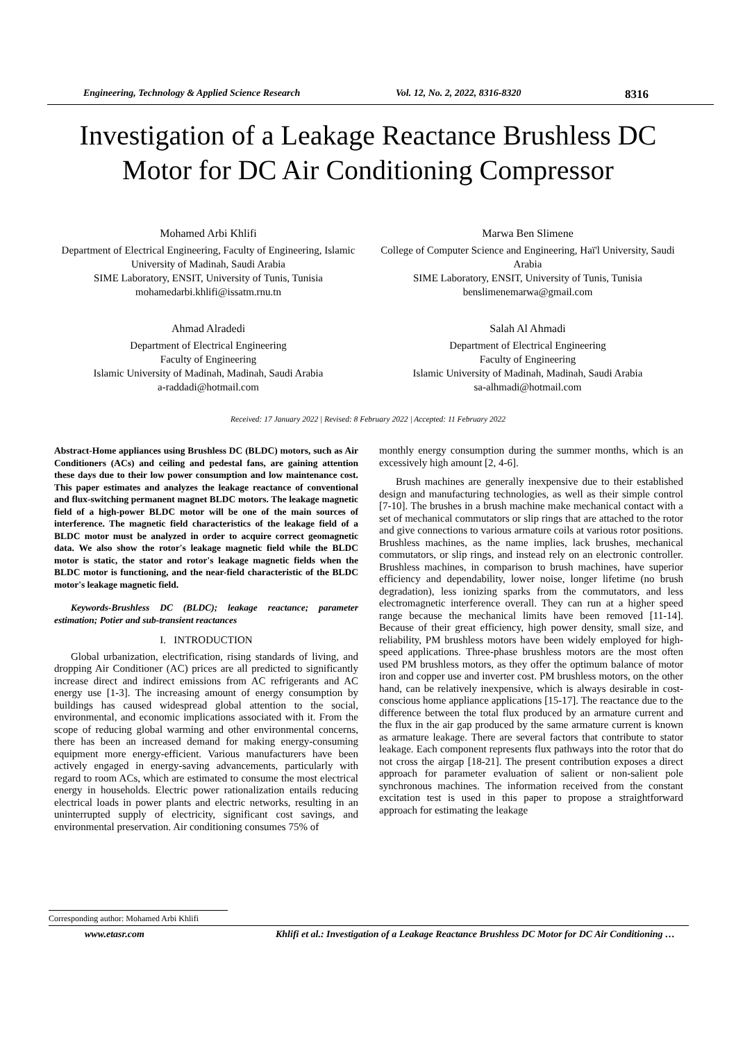Engineering, Technology & Applied Science Research Vol. 12, No. 2, 2022, 8316-8320 8316
Investigation of a Leakage Reactance Brushless DC Motor for DC Air Conditioning Compressor
Mohamed Arbi Khlifi
Department of Electrical Engineering, Faculty of Engineering, Islamic University of Madinah, Saudi Arabia
SIME Laboratory, ENSIT, University of Tunis, Tunisia
mohamedarbi.khlifi@issatm.rnu.tn
Marwa Ben Slimene
College of Computer Science and Engineering, Haï'l University, Saudi Arabia
SIME Laboratory, ENSIT, University of Tunis, Tunisia
benslimenemarwa@gmail.com
Ahmad Alradedi
Department of Electrical Engineering
Faculty of Engineering
Islamic University of Madinah, Madinah, Saudi Arabia
a-raddadi@hotmail.com
Salah Al Ahmadi
Department of Electrical Engineering
Faculty of Engineering
Islamic University of Madinah, Madinah, Saudi Arabia
sa-alhmadi@hotmail.com
Received: 17 January 2022 | Revised: 8 February 2022 | Accepted: 11 February 2022
Abstract-Home appliances using Brushless DC (BLDC) motors, such as Air Conditioners (ACs) and ceiling and pedestal fans, are gaining attention these days due to their low power consumption and low maintenance cost. This paper estimates and analyzes the leakage reactance of conventional and flux-switching permanent magnet BLDC motors. The leakage magnetic field of a high-power BLDC motor will be one of the main sources of interference. The magnetic field characteristics of the leakage field of a BLDC motor must be analyzed in order to acquire correct geomagnetic data. We also show the rotor's leakage magnetic field while the BLDC motor is static, the stator and rotor's leakage magnetic fields when the BLDC motor is functioning, and the near-field characteristic of the BLDC motor's leakage magnetic field.
Keywords-Brushless DC (BLDC); leakage reactance; parameter estimation; Potier and sub-transient reactances
I. INTRODUCTION
Global urbanization, electrification, rising standards of living, and dropping Air Conditioner (AC) prices are all predicted to significantly increase direct and indirect emissions from AC refrigerants and AC energy use [1-3]. The increasing amount of energy consumption by buildings has caused widespread global attention to the social, environmental, and economic implications associated with it. From the scope of reducing global warming and other environmental concerns, there has been an increased demand for making energy-consuming equipment more energy-efficient. Various manufacturers have been actively engaged in energy-saving advancements, particularly with regard to room ACs, which are estimated to consume the most electrical energy in households. Electric power rationalization entails reducing electrical loads in power plants and electric networks, resulting in an uninterrupted supply of electricity, significant cost savings, and environmental preservation. Air conditioning consumes 75% of
monthly energy consumption during the summer months, which is an excessively high amount [2, 4-6].
Brush machines are generally inexpensive due to their established design and manufacturing technologies, as well as their simple control [7-10]. The brushes in a brush machine make mechanical contact with a set of mechanical commutators or slip rings that are attached to the rotor and give connections to various armature coils at various rotor positions. Brushless machines, as the name implies, lack brushes, mechanical commutators, or slip rings, and instead rely on an electronic controller. Brushless machines, in comparison to brush machines, have superior efficiency and dependability, lower noise, longer lifetime (no brush degradation), less ionizing sparks from the commutators, and less electromagnetic interference overall. They can run at a higher speed range because the mechanical limits have been removed [11-14]. Because of their great efficiency, high power density, small size, and reliability, PM brushless motors have been widely employed for high-speed applications. Three-phase brushless motors are the most often used PM brushless motors, as they offer the optimum balance of motor iron and copper use and inverter cost. PM brushless motors, on the other hand, can be relatively inexpensive, which is always desirable in cost-conscious home appliance applications [15-17]. The reactance due to the difference between the total flux produced by an armature current and the flux in the air gap produced by the same armature current is known as armature leakage. There are several factors that contribute to stator leakage. Each component represents flux pathways into the rotor that do not cross the airgap [18-21]. The present contribution exposes a direct approach for parameter evaluation of salient or non-salient pole synchronous machines. The information received from the constant excitation test is used in this paper to propose a straightforward approach for estimating the leakage
Corresponding author: Mohamed Arbi Khlifi
www.etasr.com Khlifi et al.: Investigation of a Leakage Reactance Brushless DC Motor for DC Air Conditioning …